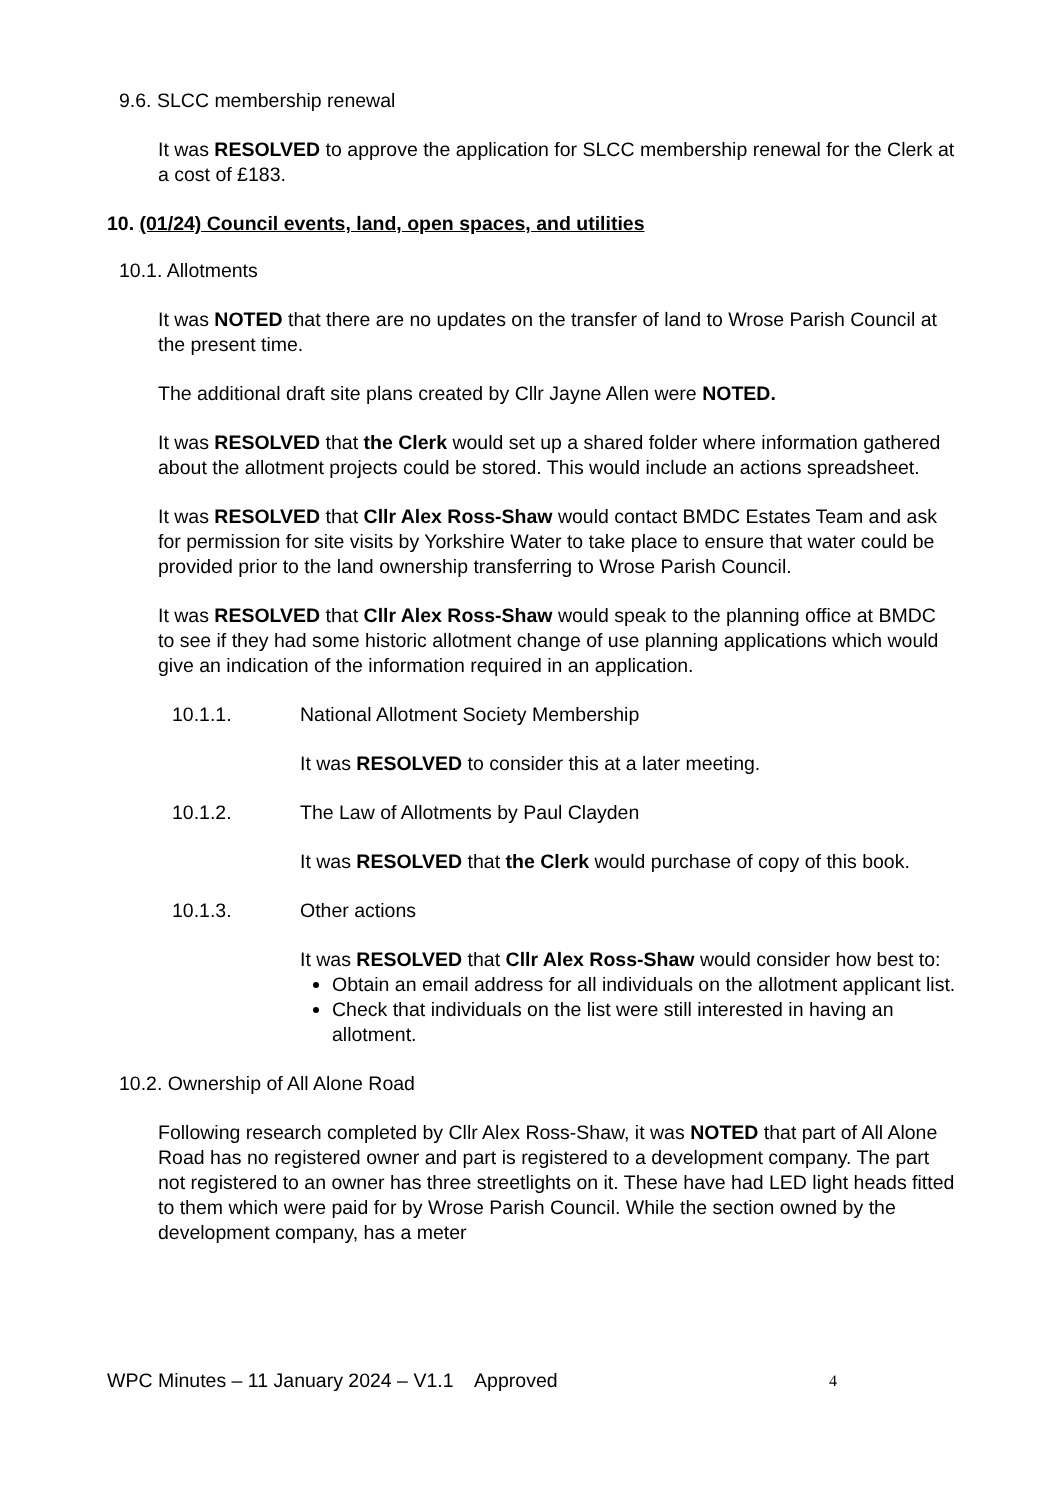9.6. SLCC membership renewal
It was RESOLVED to approve the application for SLCC membership renewal for the Clerk at a cost of £183.
10. (01/24) Council events, land, open spaces, and utilities
10.1. Allotments
It was NOTED that there are no updates on the transfer of land to Wrose Parish Council at the present time.
The additional draft site plans created by Cllr Jayne Allen were NOTED.
It was RESOLVED that the Clerk would set up a shared folder where information gathered about the allotment projects could be stored. This would include an actions spreadsheet.
It was RESOLVED that Cllr Alex Ross-Shaw would contact BMDC Estates Team and ask for permission for site visits by Yorkshire Water to take place to ensure that water could be provided prior to the land ownership transferring to Wrose Parish Council.
It was RESOLVED that Cllr Alex Ross-Shaw would speak to the planning office at BMDC to see if they had some historic allotment change of use planning applications which would give an indication of the information required in an application.
10.1.1. National Allotment Society Membership
It was RESOLVED to consider this at a later meeting.
10.1.2. The Law of Allotments by Paul Clayden
It was RESOLVED that the Clerk would purchase of copy of this book.
10.1.3. Other actions
It was RESOLVED that Cllr Alex Ross-Shaw would consider how best to:
Obtain an email address for all individuals on the allotment applicant list.
Check that individuals on the list were still interested in having an allotment.
10.2. Ownership of All Alone Road
Following research completed by Cllr Alex Ross-Shaw, it was NOTED that part of All Alone Road has no registered owner and part is registered to a development company. The part not registered to an owner has three streetlights on it. These have had LED light heads fitted to them which were paid for by Wrose Parish Council. While the section owned by the development company, has a meter
WPC Minutes – 11 January 2024 – V1.1 Approved 4